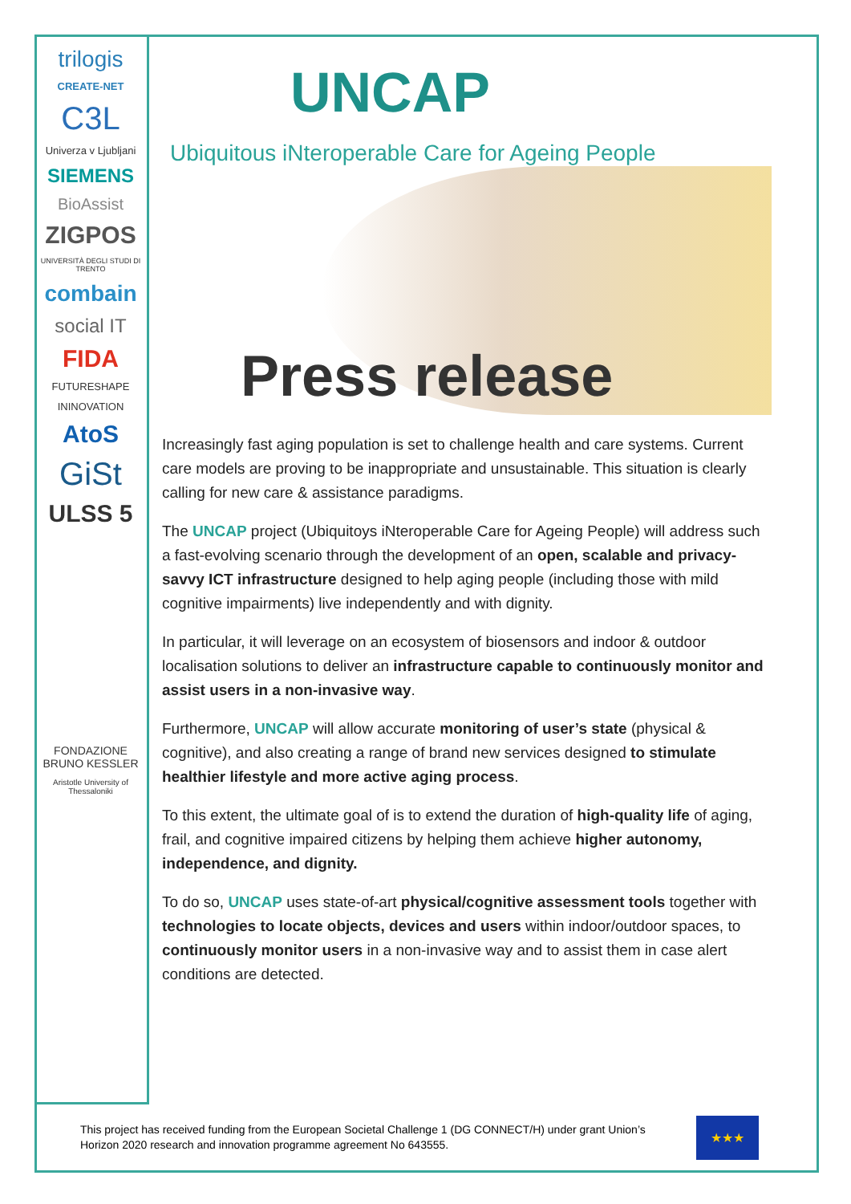trilogis
CREATE-NET
C3L
Univerza v Ljubljani
SIEMENS
BioAssist
ZIGPOS
UNIVERSITÀ DEGLI STUDI DI TRENTO
combain
social IT
FIDA
FUTURESHAPE
ININOVATION
AtoS
GiSt
ULSS 5
FONDAZIONE BRUNO KESSLER
Aristotle University of Thessaloniki
UNCAP
Ubiquitous iNteroperable Care for Ageing People
Press release
Increasingly fast aging population is set to challenge health and care systems. Current care models are proving to be inappropriate and unsustainable. This situation is clearly calling for new care & assistance paradigms.
The UNCAP project (Ubiquitoys iNteroperable Care for Ageing People) will address such a fast-evolving scenario through the development of an open, scalable and privacy-savvy ICT infrastructure designed to help aging people (including those with mild cognitive impairments) live independently and with dignity.
In particular, it will leverage on an ecosystem of biosensors and indoor & outdoor localisation solutions to deliver an infrastructure capable to continuously monitor and assist users in a non-invasive way.
Furthermore, UNCAP will allow accurate monitoring of user’s state (physical & cognitive), and also creating a range of brand new services designed to stimulate healthier lifestyle and more active aging process.
To this extent, the ultimate goal of is to extend the duration of high-quality life of aging, frail, and cognitive impaired citizens by helping them achieve higher autonomy, independence, and dignity.
To do so, UNCAP uses state-of-art physical/cognitive assessment tools together with technologies to locate objects, devices and users within indoor/outdoor spaces, to continuously monitor users in a non-invasive way and to assist them in case alert conditions are detected.
This project has received funding from the European Societal Challenge 1 (DG CONNECT/H) under grant Union’s Horizon 2020 research and innovation programme agreement No 643555.
★★★